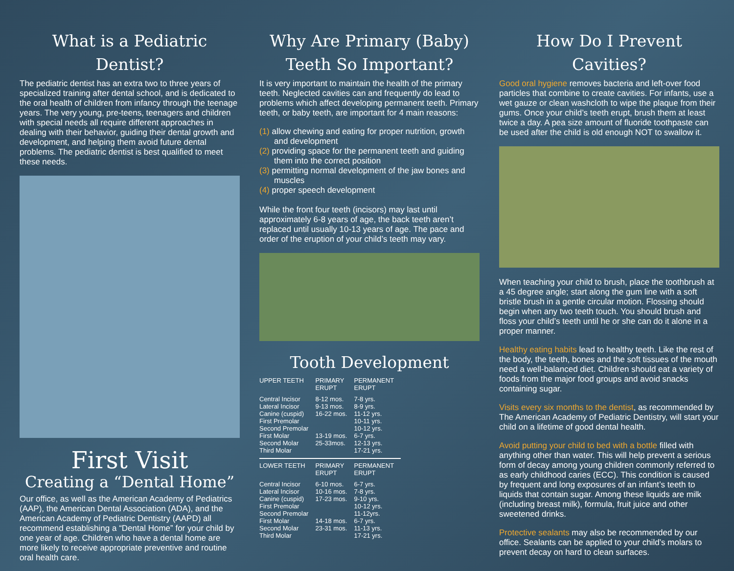What is a Pediatric Dentist?
The pediatric dentist has an extra two to three years of specialized training after dental school, and is dedicated to the oral health of children from infancy through the teenage years. The very young, pre-teens, teenagers and children with special needs all require different approaches in dealing with their behavior, guiding their dental growth and development, and helping them avoid future dental problems. The pediatric dentist is best qualified to meet these needs.
First Visit
Creating a “Dental Home”
Our office, as well as the American Academy of Pediatrics (AAP), the American Dental Association (ADA), and the American Academy of Pediatric Dentistry (AAPD) all recommend establishing a “Dental Home” for your child by one year of age. Children who have a dental home are more likely to receive appropriate preventive and routine oral health care.
Why Are Primary (Baby) Teeth So Important?
It is very important to maintain the health of the primary teeth. Neglected cavities can and frequently do lead to problems which affect developing permanent teeth. Primary teeth, or baby teeth, are important for 4 main reasons:
(1) allow chewing and eating for proper nutrition, growth and development
(2) providing space for the permanent teeth and guiding them into the correct position
(3) permitting normal development of the jaw bones and muscles
(4) proper speech development
While the front four teeth (incisors) may last until approximately 6-8 years of age, the back teeth aren’t replaced until usually 10-13 years of age. The pace and order of the eruption of your child’s teeth may vary.
Tooth Development
| UPPER TEETH | PRIMARY ERUPT | PERMANENT ERUPT |
| --- | --- | --- |
| Central Incisor | 8-12 mos. | 7-8 yrs. |
| Lateral Incisor | 9-13 mos. | 8-9 yrs. |
| Canine (cuspid) | 16-22 mos. | 11-12 yrs. |
| First Premolar | | 10-11 yrs. |
| Second Premolar | | 10-12 yrs. |
| First Molar | 13-19 mos. | 6-7 yrs. |
| Second Molar | 25-33mos. | 12-13 yrs. |
| Third Molar | | 17-21 yrs. |
| LOWER TEETH | PRIMARY ERUPT | PERMANENT ERUPT |
| Central Incisor | 6-10 mos. | 6-7 yrs. |
| Lateral Incisor | 10-16 mos. | 7-8 yrs. |
| Canine (cuspid) | 17-23 mos. | 9-10 yrs. |
| First Premolar | | 10-12 yrs. |
| Second Premolar | | 11-12yrs. |
| First Molar | 14-18 mos. | 6-7 yrs. |
| Second Molar | 23-31 mos. | 11-13 yrs. |
| Third Molar | | 17-21 yrs. |
How Do I Prevent Cavities?
Good oral hygiene removes bacteria and left-over food particles that combine to create cavities. For infants, use a wet gauze or clean washcloth to wipe the plaque from their gums. Once your child’s teeth erupt, brush them at least twice a day. A pea size amount of fluoride toothpaste can be used after the child is old enough NOT to swallow it.
When teaching your child to brush, place the toothbrush at a 45 degree angle; start along the gum line with a soft bristle brush in a gentle circular motion. Flossing should begin when any two teeth touch. You should brush and floss your child’s teeth until he or she can do it alone in a proper manner.
Healthy eating habits lead to healthy teeth. Like the rest of the body, the teeth, bones and the soft tissues of the mouth need a well-balanced diet. Children should eat a variety of foods from the major food groups and avoid snacks containing sugar.
Visits every six months to the dentist, as recommended by The American Academy of Pediatric Dentistry, will start your child on a lifetime of good dental health.
Avoid putting your child to bed with a bottle filled with anything other than water. This will help prevent a serious form of decay among young children commonly referred to as early childhood caries (ECC). This condition is caused by frequent and long exposures of an infant’s teeth to liquids that contain sugar. Among these liquids are milk (including breast milk), formula, fruit juice and other sweetened drinks.
Protective sealants may also be recommended by our office. Sealants can be applied to your child’s molars to prevent decay on hard to clean surfaces.